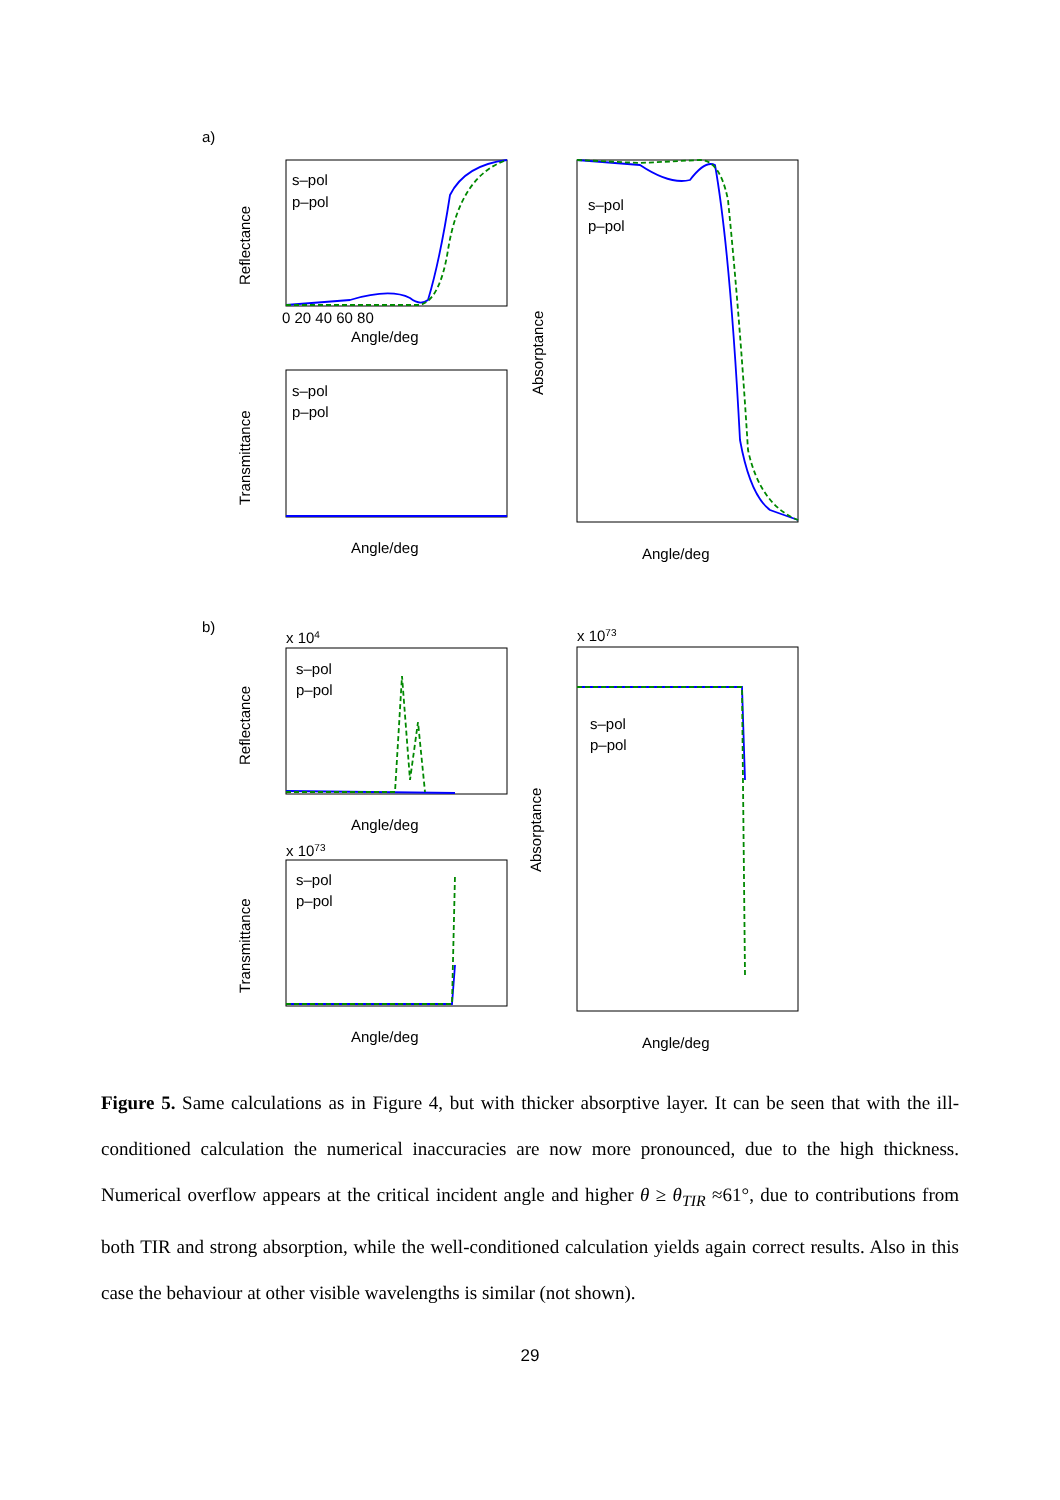a)
b)
Angle/deg
Angle/deg
Angle/deg
Angle/deg
Angle/deg
Angle/deg
Reflectance
Transmittance
Absorptance
Reflectance
Transmittance
Absorptance
0 20 40 60 80
s–pol
p–pol
s–pol
p–pol
s–pol
p–pol
s–pol
p–pol
s–pol
p–pol
s–pol
p–pol
x 104
x 1073
x 1073
Figure 5. Same calculations as in Figure 4, but with thicker absorptive layer. It can be seen that with the ill-conditioned calculation the numerical inaccuracies are now more pronounced, due to the high thickness. Numerical overflow appears at the critical incident angle and higher θ ≥ θ<sub>TIR</sub> ≈61°, due to contributions from both TIR and strong absorption, while the well-conditioned calculation yields again correct results. Also in this case the behaviour at other visible wavelengths is similar (not shown).
29